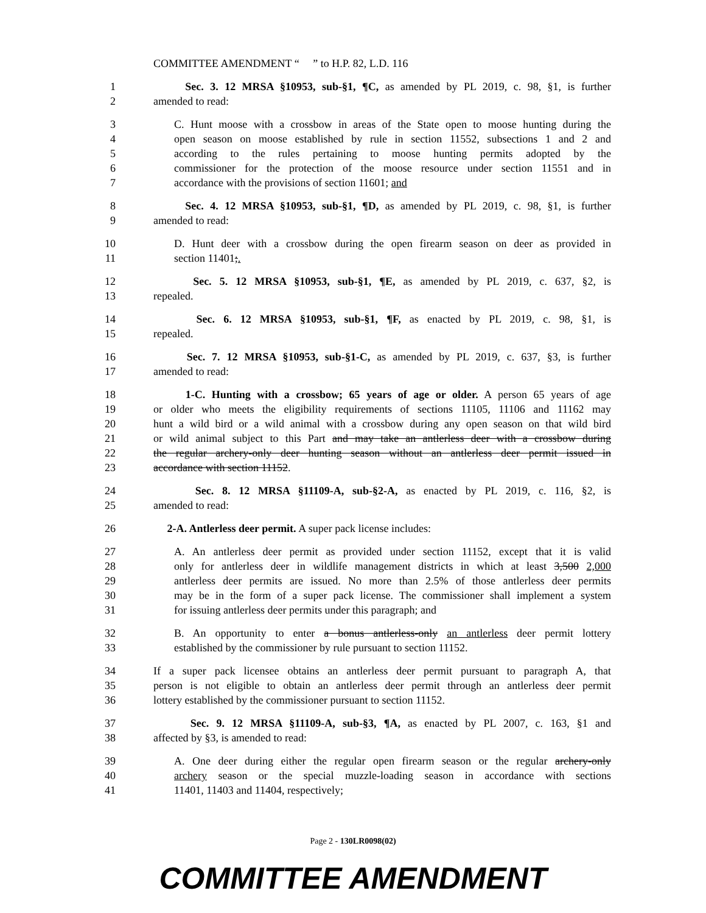COMMITTEE AMENDMENT “ ” to H.P. 82, L.D. 116
1 Sec. 3. 12 MRSA §10953, sub-§1, ¶C, as amended by PL 2019, c. 98, §1, is further
2 amended to read:
3 C. Hunt moose with a crossbow in areas of the State open to moose hunting during the
4 open season on moose established by rule in section 11552, subsections 1 and 2 and
5 according to the rules pertaining to moose hunting permits adopted by the
6 commissioner for the protection of the moose resource under section 11551 and in
7 accordance with the provisions of section 11601; and
8 Sec. 4. 12 MRSA §10953, sub-§1, ¶D, as amended by PL 2019, c. 98, §1, is further
9 amended to read:
10 D. Hunt deer with a crossbow during the open firearm season on deer as provided in
11 section 11401;.
12 Sec. 5. 12 MRSA §10953, sub-§1, ¶E, as amended by PL 2019, c. 637, §2, is
13 repealed.
14 Sec. 6. 12 MRSA §10953, sub-§1, ¶F, as enacted by PL 2019, c. 98, §1, is
15 repealed.
16 Sec. 7. 12 MRSA §10953, sub-§1-C, as amended by PL 2019, c. 637, §3, is further
17 amended to read:
18 1-C. Hunting with a crossbow; 65 years of age or older. A person 65 years of age
19 or older who meets the eligibility requirements of sections 11105, 11106 and 11162 may
20 hunt a wild bird or a wild animal with a crossbow during any open season on that wild bird
21 or wild animal subject to this Part and may take an antlerless deer with a crossbow during
22 the regular archery-only deer hunting season without an antlerless deer permit issued in
23 accordance with section 11152.
24 Sec. 8. 12 MRSA §11109-A, sub-§2-A, as enacted by PL 2019, c. 116, §2, is
25 amended to read:
26 2-A. Antlerless deer permit. A super pack license includes:
27 A. An antlerless deer permit as provided under section 11152, except that it is valid
28 only for antlerless deer in wildlife management districts in which at least 3,500 2,000
29 antlerless deer permits are issued. No more than 2.5% of those antlerless deer permits
30 may be in the form of a super pack license. The commissioner shall implement a system
31 for issuing antlerless deer permits under this paragraph; and
32 B. An opportunity to enter a bonus antlerless-only an antlerless deer permit lottery
33 established by the commissioner by rule pursuant to section 11152.
34 If a super pack licensee obtains an antlerless deer permit pursuant to paragraph A, that
35 person is not eligible to obtain an antlerless deer permit through an antlerless deer permit
36 lottery established by the commissioner pursuant to section 11152.
37 Sec. 9. 12 MRSA §11109-A, sub-§3, ¶A, as enacted by PL 2007, c. 163, §1 and
38 affected by §3, is amended to read:
39 A. One deer during either the regular open firearm season or the regular archery-only
40 archery season or the special muzzle-loading season in accordance with sections
41 11401, 11403 and 11404, respectively;
Page 2 - 130LR0098(02)
COMMITTEE AMENDMENT